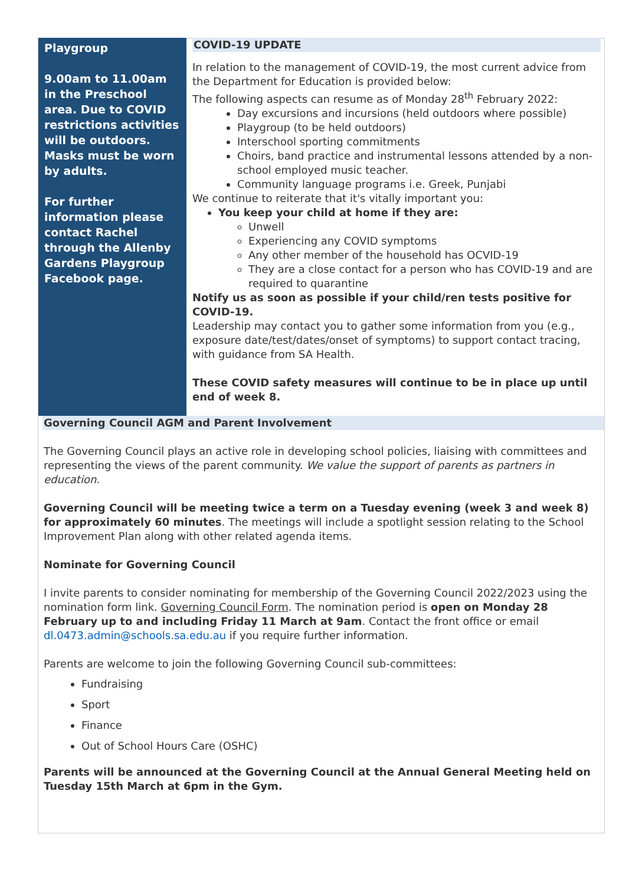Playgroup
9.00am to 11.00am in the Preschool area. Due to COVID restrictions activities will be outdoors. Masks must be worn by adults.
For further information please contact Rachel through the Allenby Gardens Playgroup Facebook page.
COVID-19 UPDATE
In relation to the management of COVID-19, the most current advice from the Department for Education is provided below:
The following aspects can resume as of Monday 28<sup>th</sup> February 2022:
Day excursions and incursions (held outdoors where possible)
Playgroup (to be held outdoors)
Interschool sporting commitments
Choirs, band practice and instrumental lessons attended by a non-school employed music teacher.
Community language programs i.e. Greek, Punjabi
We continue to reiterate that it's vitally important you:
You keep your child at home if they are:
Unwell
Experiencing any COVID symptoms
Any other member of the household has OCVID-19
They are a close contact for a person who has COVID-19 and are required to quarantine
Notify us as soon as possible if your child/ren tests positive for COVID-19.
Leadership may contact you to gather some information from you (e.g., exposure date/test/dates/onset of symptoms) to support contact tracing, with guidance from SA Health.
These COVID safety measures will continue to be in place up until end of week 8.
Governing Council AGM and Parent Involvement
The Governing Council plays an active role in developing school policies, liaising with committees and representing the views of the parent community. We value the support of parents as partners in education.
Governing Council will be meeting twice a term on a Tuesday evening (week 3 and week 8) for approximately 60 minutes. The meetings will include a spotlight session relating to the School Improvement Plan along with other related agenda items.
Nominate for Governing Council
I invite parents to consider nominating for membership of the Governing Council 2022/2023 using the nomination form link. Governing Council Form. The nomination period is open on Monday 28 February up to and including Friday 11 March at 9am. Contact the front office or email dl.0473.admin@schools.sa.edu.au if you require further information.
Parents are welcome to join the following Governing Council sub-committees:
Fundraising
Sport
Finance
Out of School Hours Care (OSHC)
Parents will be announced at the Governing Council at the Annual General Meeting held on Tuesday 15th March at 6pm in the Gym.